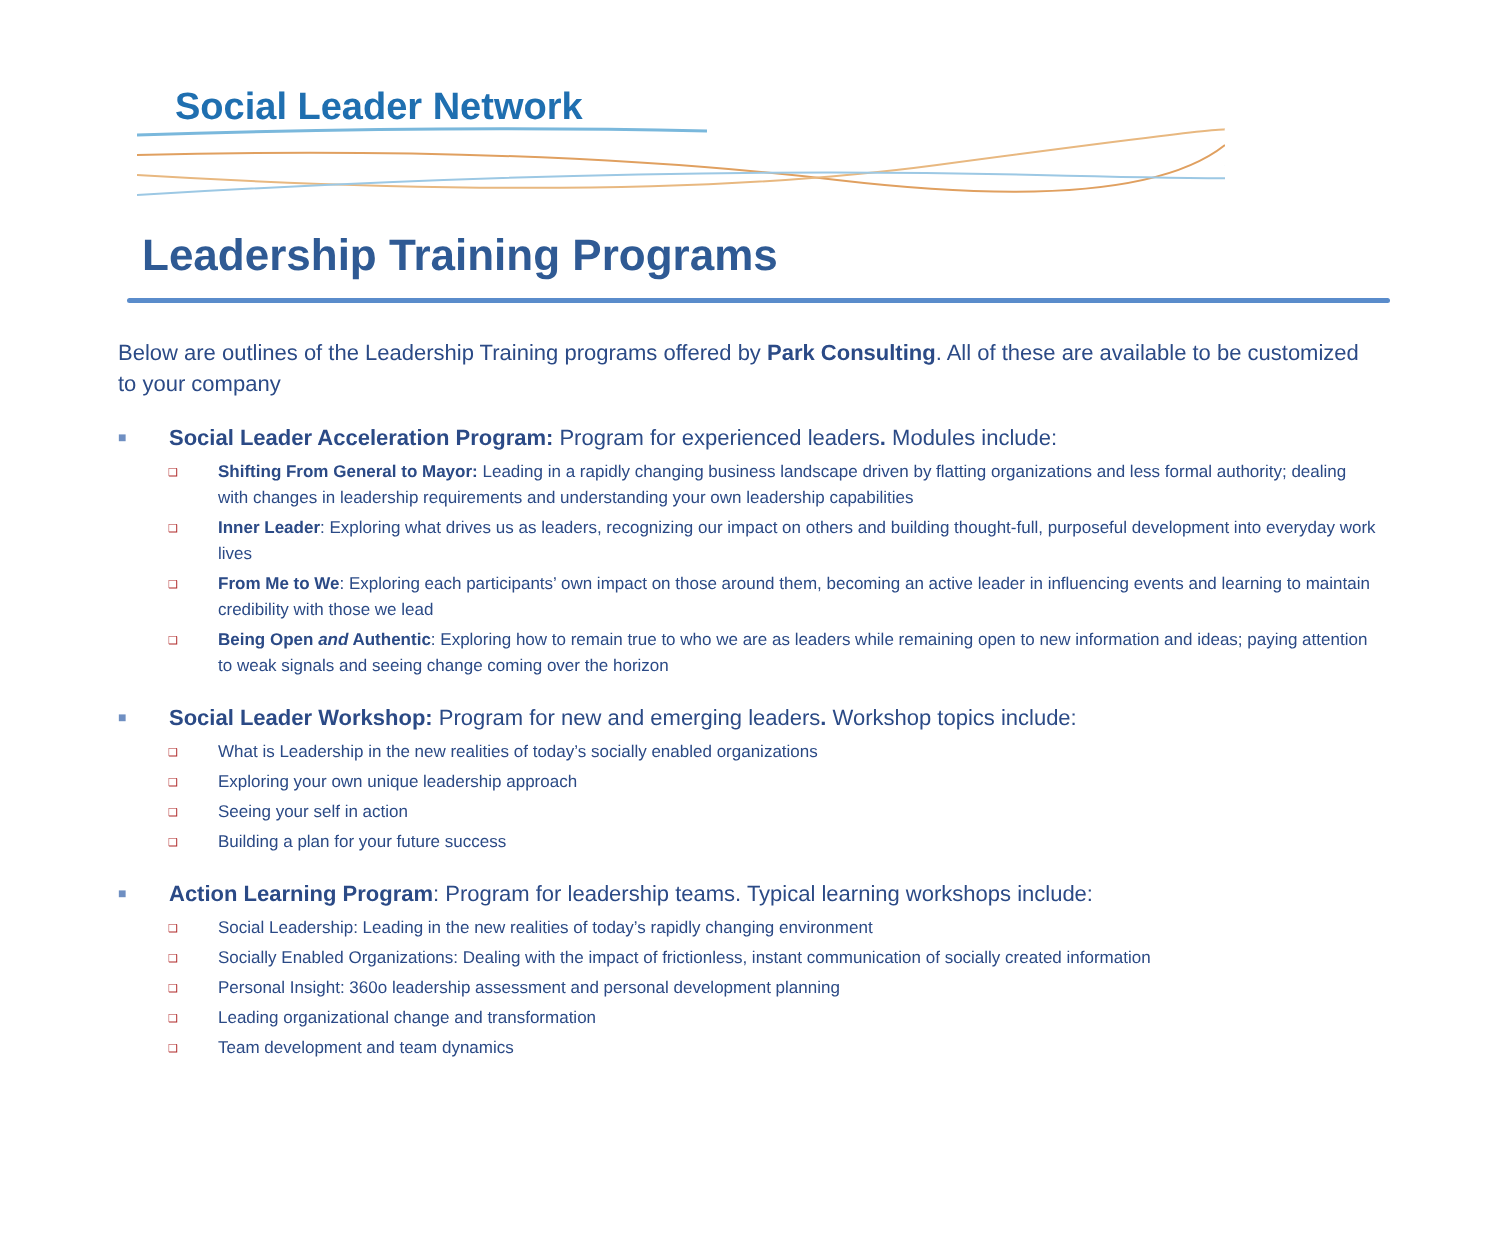Social Leader Network
Leadership Training Programs
Below are outlines of the Leadership Training programs offered by Park Consulting. All of these are available to be customized to your company
■ Social Leader Acceleration Program: Program for experienced leaders. Modules include:
❑ Shifting From General to Mayor: Leading in a rapidly changing business landscape driven by flatting organizations and less formal authority; dealing with changes in leadership requirements and understanding your own leadership capabilities
❑ Inner Leader: Exploring what drives us as leaders, recognizing our impact on others and building thought-full, purposeful development into everyday work lives
❑ From Me to We: Exploring each participants’ own impact on those around them, becoming an active leader in influencing events and learning to maintain credibility with those we lead
❑ Being Open and Authentic: Exploring how to remain true to who we are as leaders while remaining open to new information and ideas; paying attention to weak signals and seeing change coming over the horizon
■ Social Leader Workshop: Program for new and emerging leaders. Workshop topics include:
❑ What is Leadership in the new realities of today’s socially enabled organizations
❑ Exploring your own unique leadership approach
❑ Seeing your self in action
❑ Building a plan for your future success
■ Action Learning Program: Program for leadership teams. Typical learning workshops include:
❑ Social Leadership: Leading in the new realities of today’s rapidly changing environment
❑ Socially Enabled Organizations: Dealing with the impact of frictionless, instant communication of socially created information
❑ Personal Insight: 360o leadership assessment and personal development planning
❑ Leading organizational change and transformation
❑ Team development and team dynamics